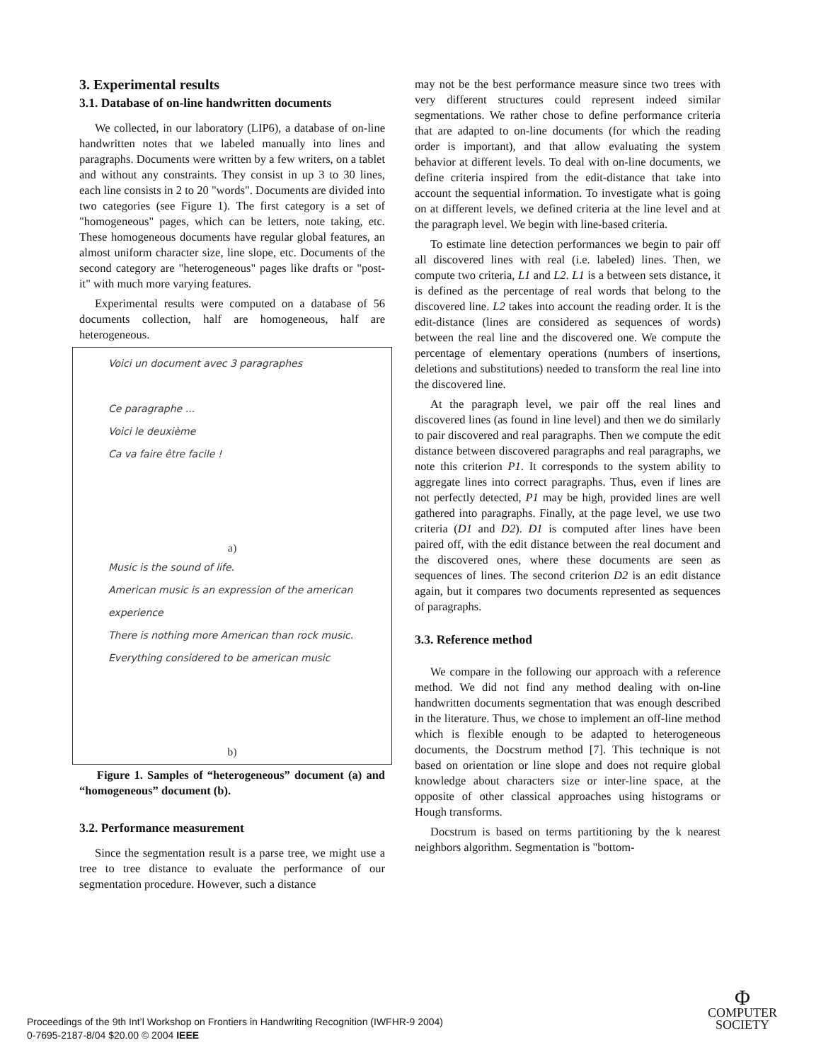3. Experimental results
3.1. Database of on-line handwritten documents
We collected, in our laboratory (LIP6), a database of on-line handwritten notes that we labeled manually into lines and paragraphs. Documents were written by a few writers, on a tablet and without any constraints. They consist in up 3 to 30 lines, each line consists in 2 to 20 "words". Documents are divided into two categories (see Figure 1). The first category is a set of "homogeneous" pages, which can be letters, note taking, etc. These homogeneous documents have regular global features, an almost uniform character size, line slope, etc. Documents of the second category are "heterogeneous" pages like drafts or "post-it" with much more varying features.
Experimental results were computed on a database of 56 documents collection, half are homogeneous, half are heterogeneous.
Voici un document avec 3 paragraphes
Ce paragraphe ...
Voici le deuxième
Ca va faire être facile !
a)
Music is the sound of life.
American music is an expression of the american experience
There is nothing more American than rock music.
Everything considered to be american music
b)
Figure 1. Samples of “heterogeneous” document (a) and “homogeneous” document (b).
3.2. Performance measurement
Since the segmentation result is a parse tree, we might use a tree to tree distance to evaluate the performance of our segmentation procedure. However, such a distance
may not be the best performance measure since two trees with very different structures could represent indeed similar segmentations. We rather chose to define performance criteria that are adapted to on-line documents (for which the reading order is important), and that allow evaluating the system behavior at different levels. To deal with on-line documents, we define criteria inspired from the edit-distance that take into account the sequential information. To investigate what is going on at different levels, we defined criteria at the line level and at the paragraph level. We begin with line-based criteria.
To estimate line detection performances we begin to pair off all discovered lines with real (i.e. labeled) lines. Then, we compute two criteria, L1 and L2. L1 is a between sets distance, it is defined as the percentage of real words that belong to the discovered line. L2 takes into account the reading order. It is the edit-distance (lines are considered as sequences of words) between the real line and the discovered one. We compute the percentage of elementary operations (numbers of insertions, deletions and substitutions) needed to transform the real line into the discovered line.
At the paragraph level, we pair off the real lines and discovered lines (as found in line level) and then we do similarly to pair discovered and real paragraphs. Then we compute the edit distance between discovered paragraphs and real paragraphs, we note this criterion P1. It corresponds to the system ability to aggregate lines into correct paragraphs. Thus, even if lines are not perfectly detected, P1 may be high, provided lines are well gathered into paragraphs. Finally, at the page level, we use two criteria (D1 and D2). D1 is computed after lines have been paired off, with the edit distance between the real document and the discovered ones, where these documents are seen as sequences of lines. The second criterion D2 is an edit distance again, but it compares two documents represented as sequences of paragraphs.
3.3. Reference method
We compare in the following our approach with a reference method. We did not find any method dealing with on-line handwritten documents segmentation that was enough described in the literature. Thus, we chose to implement an off-line method which is flexible enough to be adapted to heterogeneous documents, the Docstrum method [7]. This technique is not based on orientation or line slope and does not require global knowledge about characters size or inter-line space, at the opposite of other classical approaches using histograms or Hough transforms.
Docstrum is based on terms partitioning by the k nearest neighbors algorithm. Segmentation is "bottom-
Proceedings of the 9th Int’l Workshop on Frontiers in Handwriting Recognition (IWFHR-9 2004)
0-7695-2187-8/04 $20.00 © 2004 IEEE
Φ
COMPUTER
SOCIETY